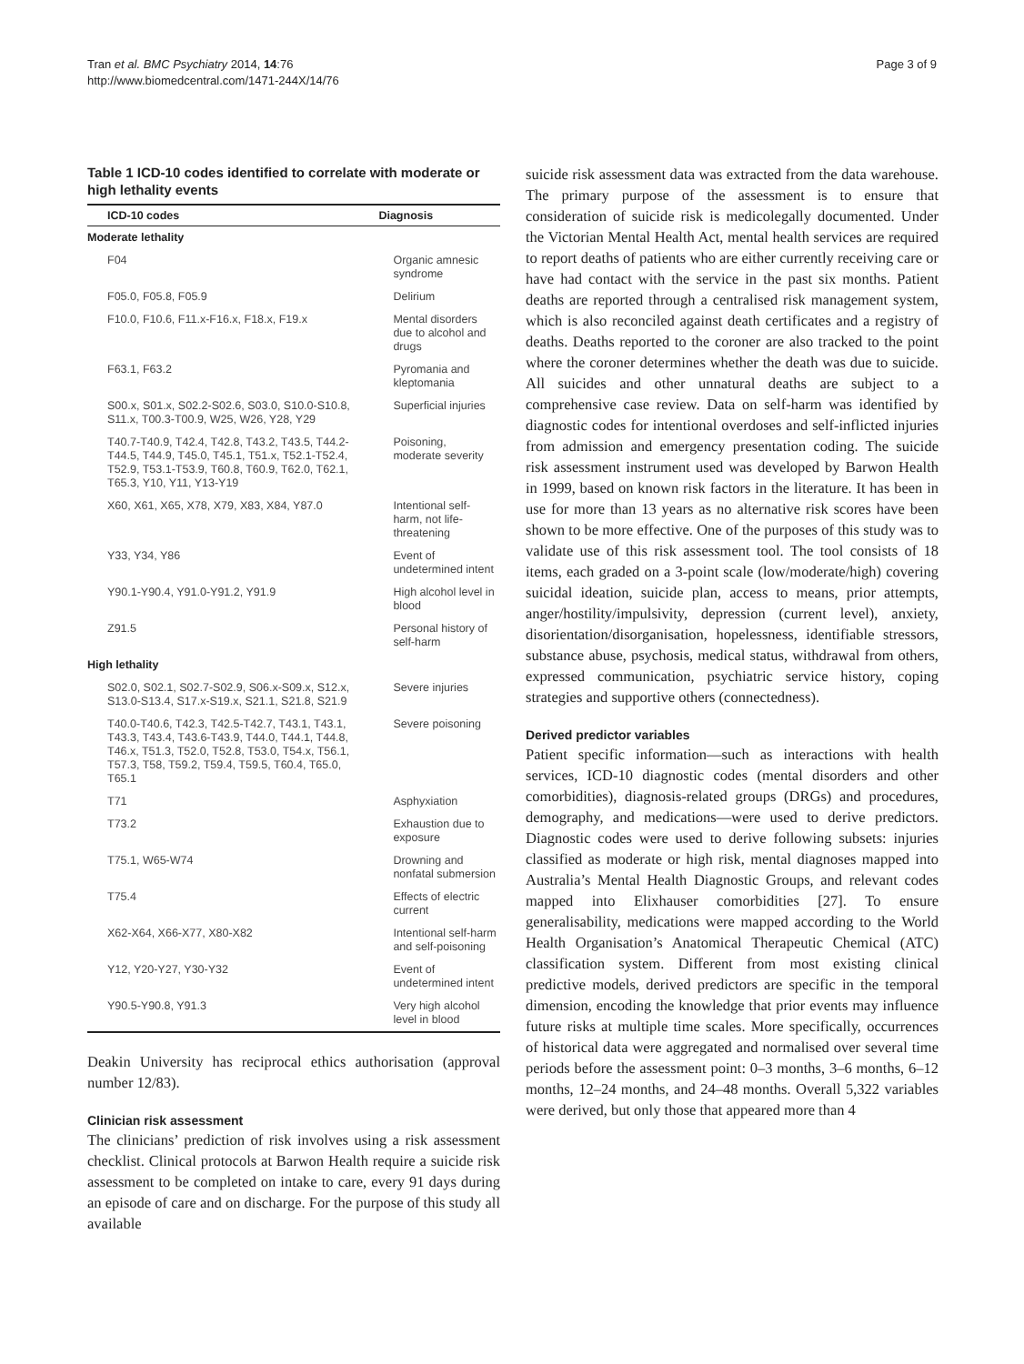Tran et al. BMC Psychiatry 2014, 14:76
http://www.biomedcentral.com/1471-244X/14/76
Page 3 of 9
Table 1 ICD-10 codes identified to correlate with moderate or high lethality events
| ICD-10 codes | Diagnosis |
| --- | --- |
| Moderate lethality | |
| F04 | Organic amnesic syndrome |
| F05.0, F05.8, F05.9 | Delirium |
| F10.0, F10.6, F11.x-F16.x, F18.x, F19.x | Mental disorders due to alcohol and drugs |
| F63.1, F63.2 | Pyromania and kleptomania |
| S00.x, S01.x, S02.2-S02.6, S03.0, S10.0-S10.8, S11.x, T00.3-T00.9, W25, W26, Y28, Y29 | Superficial injuries |
| T40.7-T40.9, T42.4, T42.8, T43.2, T43.5, T44.2-T44.5, T44.9, T45.0, T45.1, T51.x, T52.1-T52.4, T52.9, T53.1-T53.9, T60.8, T60.9, T62.0, T62.1, T65.3, Y10, Y11, Y13-Y19 | Poisoning, moderate severity |
| X60, X61, X65, X78, X79, X83, X84, Y87.0 | Intentional self-harm, not life-threatening |
| Y33, Y34, Y86 | Event of undetermined intent |
| Y90.1-Y90.4, Y91.0-Y91.2, Y91.9 | High alcohol level in blood |
| Z91.5 | Personal history of self-harm |
| High lethality | |
| S02.0, S02.1, S02.7-S02.9, S06.x-S09.x, S12.x, S13.0-S13.4, S17.x-S19.x, S21.1, S21.8, S21.9 | Severe injuries |
| T40.0-T40.6, T42.3, T42.5-T42.7, T43.1, T43.1, T43.3, T43.4, T43.6-T43.9, T44.0, T44.1, T44.8, T46.x, T51.3, T52.0, T52.8, T53.0, T54.x, T56.1, T57.3, T58, T59.2, T59.4, T59.5, T60.4, T65.0, T65.1 | Severe poisoning |
| T71 | Asphyxiation |
| T73.2 | Exhaustion due to exposure |
| T75.1, W65-W74 | Drowning and nonfatal submersion |
| T75.4 | Effects of electric current |
| X62-X64, X66-X77, X80-X82 | Intentional self-harm and self-poisoning |
| Y12, Y20-Y27, Y30-Y32 | Event of undetermined intent |
| Y90.5-Y90.8, Y91.3 | Very high alcohol level in blood |
Deakin University has reciprocal ethics authorisation (approval number 12/83).
Clinician risk assessment
The clinicians’ prediction of risk involves using a risk assessment checklist. Clinical protocols at Barwon Health require a suicide risk assessment to be completed on intake to care, every 91 days during an episode of care and on discharge. For the purpose of this study all available
suicide risk assessment data was extracted from the data warehouse. The primary purpose of the assessment is to ensure that consideration of suicide risk is medicolegally documented. Under the Victorian Mental Health Act, mental health services are required to report deaths of patients who are either currently receiving care or have had contact with the service in the past six months. Patient deaths are reported through a centralised risk management system, which is also reconciled against death certificates and a registry of deaths. Deaths reported to the coroner are also tracked to the point where the coroner determines whether the death was due to suicide. All suicides and other unnatural deaths are subject to a comprehensive case review. Data on self-harm was identified by diagnostic codes for intentional overdoses and self-inflicted injuries from admission and emergency presentation coding. The suicide risk assessment instrument used was developed by Barwon Health in 1999, based on known risk factors in the literature. It has been in use for more than 13 years as no alternative risk scores have been shown to be more effective. One of the purposes of this study was to validate use of this risk assessment tool. The tool consists of 18 items, each graded on a 3-point scale (low/moderate/high) covering suicidal ideation, suicide plan, access to means, prior attempts, anger/hostility/impulsivity, depression (current level), anxiety, disorientation/disorganisation, hopelessness, identifiable stressors, substance abuse, psychosis, medical status, withdrawal from others, expressed communication, psychiatric service history, coping strategies and supportive others (connectedness).
Derived predictor variables
Patient specific information—such as interactions with health services, ICD-10 diagnostic codes (mental disorders and other comorbidities), diagnosis-related groups (DRGs) and procedures, demography, and medications—were used to derive predictors. Diagnostic codes were used to derive following subsets: injuries classified as moderate or high risk, mental diagnoses mapped into Australia’s Mental Health Diagnostic Groups, and relevant codes mapped into Elixhauser comorbidities [27]. To ensure generalisability, medications were mapped according to the World Health Organisation’s Anatomical Therapeutic Chemical (ATC) classification system. Different from most existing clinical predictive models, derived predictors are specific in the temporal dimension, encoding the knowledge that prior events may influence future risks at multiple time scales. More specifically, occurrences of historical data were aggregated and normalised over several time periods before the assessment point: 0–3 months, 3–6 months, 6–12 months, 12–24 months, and 24–48 months. Overall 5,322 variables were derived, but only those that appeared more than 4